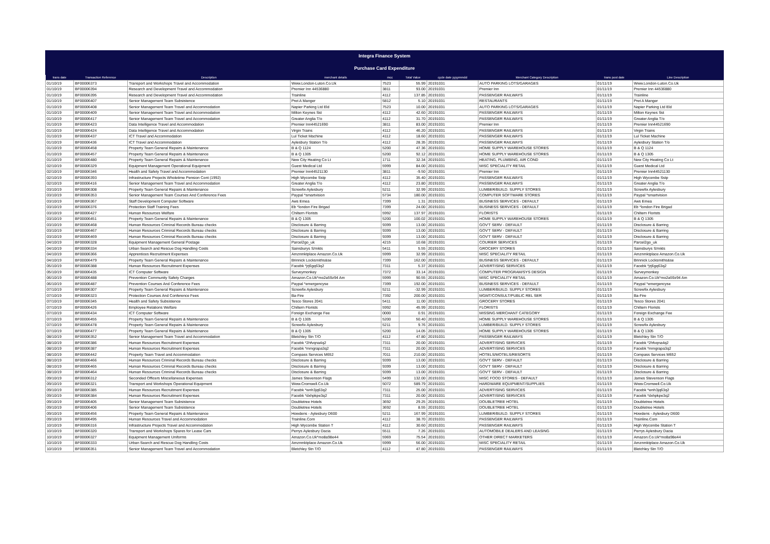Integra Finance System
Purchase Card Expenditure
| trans date | Transaction Reference | Description | merchant details | mcc | Total Value | cycle date yyyymmdd | Merchant Category Description | trans post date | Line Description |
| --- | --- | --- | --- | --- | --- | --- | --- | --- | --- |
| 01/10/19 | BF00006373 | Transport and Workshops Travel and Accommodation | Www.London-Luton.Co.Uk | 7523 | 55.99 | 20191031 | AUTO PARKING LOTS/GARAGES | 01/11/19 | Www.London-Luton.Co.Uk |
| 01/10/19 | BF00006394 | Research and Development Travel and Accommodation | Premier Inn 44536880 | 3811 | 93.00 | 20191031 | Premier Inn | 01/11/19 | Premier Inn 44536880 |
| 01/10/19 | BF00006395 | Research and Development Travel and Accommodation | Trainline | 4112 | 137.85 | 20191031 | PASSENGER RAILWAYS | 01/11/19 | Trainline |
| 01/10/19 | BF00006407 | Senior Management Team Subsistence | Pret A Manger | 5812 | 5.10 | 20191031 | RESTAURANTS | 01/11/19 | Pret A Manger |
| 01/10/19 | BF00006408 | Senior Management Team Travel and Accommodation | Napier Parking Ltd Eld | 7523 | 10.00 | 20191031 | AUTO PARKING LOTS/GARAGES | 01/11/19 | Napier Parking Ltd Eld |
| 01/10/19 | BF00006409 | Senior Management Team Travel and Accommodation | Milton Keynes Sst | 4112 | 42.60 | 20191031 | PASSENGER RAILWAYS | 01/11/19 | Milton Keynes Sst |
| 01/10/19 | BF00006417 | Senior Management Team Travel and Accommodation | Greater Anglia T/o | 4112 | 31.70 | 20191031 | PASSENGER RAILWAYS | 01/11/19 | Greater Anglia T/o |
| 01/10/19 | BF00006423 | Data Intelligence Travel and Accommodation | Premier Inn44521690 | 3811 | 83.00 | 20191031 | Premier Inn | 01/11/19 | Premier Inn44521690 |
| 01/10/19 | BF00006424 | Data Intelligence Travel and Accommodation | Virgin Trains | 4112 | 46.20 | 20191031 | PASSENGER RAILWAYS | 01/11/19 | Virgin Trains |
| 01/10/19 | BF00006437 | ICT Travel and Accommodation | Lul Ticket Machine | 4112 | 18.60 | 20191031 | PASSENGER RAILWAYS | 01/11/19 | Lul Ticket Machine |
| 01/10/19 | BF00006436 | ICT Travel and Accommodation | Aylesbury Station T/o | 4112 | 28.35 | 20191031 | PASSENGER RAILWAYS | 01/11/19 | Aylesbury Station T/o |
| 01/10/19 | BF00006458 | Property Team General Repairs & Maintenance | B & Q 1124 | 5200 | 47.36 | 20191031 | HOME SUPPLY WAREHOUSE STORES | 01/11/19 | B & Q 1124 |
| 01/10/19 | BF00006457 | Property Team General Repairs & Maintenance | B & Q 1305 | 5200 | 92.12 | 20191031 | HOME SUPPLY WAREHOUSE STORES | 01/11/19 | B & Q 1305 |
| 01/10/19 | BF00006480 | Property Team General Repairs & Maintenance | New City Heating Co Lt | 1711 | 32.34 | 20191031 | HEATING, PLUMBING, AIR COND | 01/11/19 | New City Heating Co Lt |
| 02/10/19 | BF00006329 | Equipment Management Operational Equipment | Guest Medical Ltd | 5999 | 84.00 | 20191031 | MISC SPECIALITY RETAIL | 01/11/19 | Guest Medical Ltd |
| 02/10/19 | BF00006346 | Health and Safety Travel and Accommodation | Premier Inn44521130 | 3811 | -9.50 | 20191031 | Premier Inn | 01/11/19 | Premier Inn44521130 |
| 02/10/19 | BF00006393 | Infrastructure Projects Wholetime Pension Cont (1992) | High Wycombe Sstp | 4112 | 35.40 | 20191031 | PASSENGER RAILWAYS | 01/11/19 | High Wycombe Sstp |
| 02/10/19 | BF00006416 | Senior Management Team Travel and Accommodation | Greater Anglia T/o | 4112 | 23.80 | 20191031 | PASSENGER RAILWAYS | 01/11/19 | Greater Anglia T/o |
| 03/10/19 | BF00006308 | Property Team General Repairs & Maintenance | Screwfix Aylesbury | 5211 | 32.99 | 20191031 | LUMBER/BUILD. SUPPLY STORES | 01/11/19 | Screwfix Aylesbury |
| 03/10/19 | BF00006353 | Senior Management Team Courses And Conference Fees | Paypal *smartvision | 5734 | 180.00 | 20191031 | COMPUTER SOFTWARE STORES | 01/11/19 | Paypal *smartvision |
| 03/10/19 | BF00006367 | Staff Development Computer Software | Aws Emea | 7399 | 1.31 | 20191031 | BUSINESS SERVICES - DEFAULT | 01/11/19 | Aws Emea |
| 03/10/19 | BF00006376 | Protection Staff Training Fees | Eb *london Fire Brigad | 7399 | 24.00 | 20191031 | BUSINESS SERVICES - DEFAULT | 01/11/19 | Eb *london Fire Brigad |
| 03/10/19 | BF00006427 | Human Resources Welfare | Chiltern Florists | 5992 | 137.97 | 20191031 | FLORISTS | 01/11/19 | Chiltern Florists |
| 03/10/19 | BF00006451 | Property Team General Repairs & Maintenance | B & Q 1305 | 5200 | 100.02 | 20191031 | HOME SUPPLY WAREHOUSE STORES | 01/11/19 | B & Q 1305 |
| 03/10/19 | BF00006468 | Human Resources Criminal Records Bureau checks | Disclosure & Barring | 9399 | 13.00 | 20191031 | GOV'T SERV - DEFAULT | 01/11/19 | Disclosure & Barring |
| 03/10/19 | BF00006467 | Human Resources Criminal Records Bureau checks | Disclosure & Barring | 9399 | 13.00 | 20191031 | GOV'T SERV - DEFAULT | 01/11/19 | Disclosure & Barring |
| 03/10/19 | BF00006469 | Human Resources Criminal Records Bureau checks | Disclosure & Barring | 9399 | 13.00 | 20191031 | GOV'T SERV - DEFAULT | 01/11/19 | Disclosure & Barring |
| 04/10/19 | BF00006328 | Equipment Management General Postage | Parcel2go_uk | 4215 | 10.68 | 20191031 | COURIER SERVICES | 01/11/19 | Parcel2go_uk |
| 04/10/19 | BF00006334 | Urban Search and Rescue Dog Handling Costs | Sainsburys S/mkts | 5411 | 5.55 | 20191031 | GROCERY STORES | 01/11/19 | Sainsburys S/mkts |
| 04/10/19 | BF00006366 | Apprentices Recruitment Expenses | Amznmktplace Amazon.Co.Uk | 5999 | 32.99 | 20191031 | MISC SPECIALITY RETAIL | 01/11/19 | Amznmktplace Amazon.Co.Uk |
| 04/10/19 | BF00006479 | Property Team General Repairs & Maintenance | Brinnick Locksmiths&se | 7399 | 162.00 | 20191031 | BUSINESS SERVICES - DEFAULT | 01/11/19 | Brinnick Locksmiths&se |
| 05/10/19 | BF00006388 | Human Resources Recruitment Expenses | Facebk *jrj6gq63q2 | 7311 | 5.37 | 20191031 | ADVERTISING SERVICES | 01/11/19 | Facebk *jrj6gq63q2 |
| 05/10/19 | BF00006435 | ICT Computer Software | Surveymonkey | 7372 | 33.14 | 20191031 | COMPUTER PROGRAM/SYS DESIGN | 01/11/19 | Surveymonkey |
| 06/10/19 | BF00006488 | Prevention Community Safety Charges | Amazon.Co.Uk*mo2a59z94 Am | 5999 | 90.55 | 20191031 | MISC SPECIALITY RETAIL | 01/11/19 | Amazon.Co.Uk*mo2a59z94 Am |
| 06/10/19 | BF00006487 | Prevention Courses And Conference Fees | Paypal *emergencyse | 7399 | 192.00 | 20191031 | BUSINESS SERVICES - DEFAULT | 01/11/19 | Paypal *emergencyse |
| 07/10/19 | BF00006307 | Property Team General Repairs & Maintenance | Screwfix Aylesbury | 5211 | -32.99 | 20191031 | LUMBER/BUILD. SUPPLY STORES | 01/11/19 | Screwfix Aylesbury |
| 07/10/19 | BF00006323 | Protection Courses And Conference Fees | Ba-Fire | 7392 | 200.00 | 20191031 | MGMT/CONSULT/PUBLIC REL SER | 01/11/19 | Ba-Fire |
| 07/10/19 | BF00006345 | Health and Safety Subsistence | Tesco Stores 2041 | 5411 | 11.00 | 20191031 | GROCERY STORES | 01/11/19 | Tesco Stores 2041 |
| 07/10/19 | BF00006426 | Employee Relations Welfare | Chiltern Florists | 5992 | 45.99 | 20191031 | FLORISTS | 01/11/19 | Chiltern Florists |
| 07/10/19 | BF00006434 | ICT Computer Software | Foreign Exchange Fee | 0000 | 0.91 | 20191031 | MISSING MERCHANT CATEGORY | 01/11/19 | Foreign Exchange Fee |
| 07/10/19 | BF00006455 | Property Team General Repairs & Maintenance | B & Q 1305 | 5200 | 50.40 | 20191031 | HOME SUPPLY WAREHOUSE STORES | 01/11/19 | B & Q 1305 |
| 07/10/19 | BF00006478 | Property Team General Repairs & Maintenance | Screwfix Aylesbury | 5211 | 9.76 | 20191031 | LUMBER/BUILD. SUPPLY STORES | 01/11/19 | Screwfix Aylesbury |
| 07/10/19 | BF00006477 | Property Team General Repairs & Maintenance | B & Q 1305 | 5200 | 14.05 | 20191031 | HOME SUPPLY WAREHOUSE STORES | 01/11/19 | B & Q 1305 |
| 08/10/19 | BF00006352 | Senior Management Team Travel and Accommodation | Bletchley Stn T/O | 4112 | 47.80 | 20191031 | PASSENGER RAILWAYS | 01/11/19 | Bletchley Stn T/O |
| 08/10/19 | BF00006386 | Human Resources Recruitment Expenses | Facebk *2hfvqna4q2 | 7311 | 20.00 | 20191031 | ADVERTISING SERVICES | 01/11/19 | Facebk *2hfvqna4q2 |
| 08/10/19 | BF00006387 | Human Resources Recruitment Expenses | Facebk *mmgrapa3q2 | 7311 | 20.00 | 20191031 | ADVERTISING SERVICES | 01/11/19 | Facebk *mmgrapa3q2 |
| 08/10/19 | BF00006442 | Property Team Travel and Accommodation | Compass Services M652 | 7011 | 210.00 | 20191031 | HOTELS/MOTELS/RESORTS | 01/11/19 | Compass Services M652 |
| 08/10/19 | BF00006466 | Human Resources Criminal Records Bureau checks | Disclosure & Barring | 9399 | 13.00 | 20191031 | GOV'T SERV - DEFAULT | 01/11/19 | Disclosure & Barring |
| 08/10/19 | BF00006465 | Human Resources Criminal Records Bureau checks | Disclosure & Barring | 9399 | 13.00 | 20191031 | GOV'T SERV - DEFAULT | 01/11/19 | Disclosure & Barring |
| 08/10/19 | BF00006464 | Human Resources Criminal Records Bureau checks | Disclosure & Barring | 9399 | 13.00 | 20191031 | GOV'T SERV - DEFAULT | 01/11/19 | Disclosure & Barring |
| 09/10/19 | BF00006312 | Seconded Officers Miscellaneous Expenses | James Stevenson Flags | 5499 | 132.00 | 20191031 | MISC FOOD STORES - DEFAULT | 01/11/19 | James Stevenson Flags |
| 09/10/19 | BF00006321 | Transport and Workshops Operational Equipment | Www.Cromwell.Co.Uk | 5072 | 589.79 | 20191031 | HARDWARE EQUIPMENT/SUPPLIES | 01/11/19 | Www.Cromwell.Co.Uk |
| 09/10/19 | BF00006385 | Human Resources Recruitment Expenses | Facebk *wnh3jq63q2 | 7311 | 25.00 | 20191031 | ADVERTISING SERVICES | 01/11/19 | Facebk *wnh3jq63q2 |
| 09/10/19 | BF00006384 | Human Resources Recruitment Expenses | Facebk *dxhpkpe3q2 | 7311 | 20.00 | 20191031 | ADVERTISING SERVICES | 01/11/19 | Facebk *dxhpkpe3q2 |
| 09/10/19 | BF00006405 | Senior Management Team Subsistence | Doubletree Hotels | 3692 | 29.25 | 20191031 | DOUBLETREE HOTEL | 01/11/19 | Doubletree Hotels |
| 09/10/19 | BF00006406 | Senior Management Team Subsistence | Doubletree Hotels | 3692 | 8.55 | 20191031 | DOUBLETREE HOTEL | 01/11/19 | Doubletree Hotels |
| 09/10/19 | BF00006456 | Property Team General Repairs & Maintenance | Howdens - Aylesbury D600 | 5211 | 167.99 | 20191031 | LUMBER/BUILD. SUPPLY STORES | 01/11/19 | Howdens - Aylesbury D600 |
| 09/10/19 | BF00006495 | Human Resources Travel and Accommodation | Trainline.Com | 4112 | 38.70 | 20191031 | PASSENGER RAILWAYS | 01/11/19 | Trainline.Com |
| 10/10/19 | BF00006316 | Infrastructure Projects Travel and Accommodation | High Wycombe Station T | 4112 | 30.60 | 20191031 | PASSENGER RAILWAYS | 01/11/19 | High Wycombe Station T |
| 10/10/19 | BF00006320 | Transport and Workshops Spares for Lease Cars | Perrys Aylesbury Dacia | 5511 | 7.26 | 20191031 | AUTOMOBILE DEALERS AND LEASING | 01/11/19 | Perrys Aylesbury Dacia |
| 10/10/19 | BF00006327 | Equipment Management Uniforms | Amazon.Co.Uk*mo8a98e44 | 5969 | 75.54 | 20191031 | OTHER DIRECT MARKETERS | 01/11/19 | Amazon.Co.Uk*mo8a98e44 |
| 10/10/19 | BF00006333 | Urban Search and Rescue Dog Handling Costs | Amznmktplace Amazon.Co.Uk | 5999 | 56.00 | 20191031 | MISC SPECIALITY RETAIL | 01/11/19 | Amznmktplace Amazon.Co.Uk |
| 10/10/19 | BF00006351 | Senior Management Team Travel and Accommodation | Bletchley Stn T/O | 4112 | 47.80 | 20191031 | PASSENGER RAILWAYS | 01/11/19 | Bletchley Stn T/O |